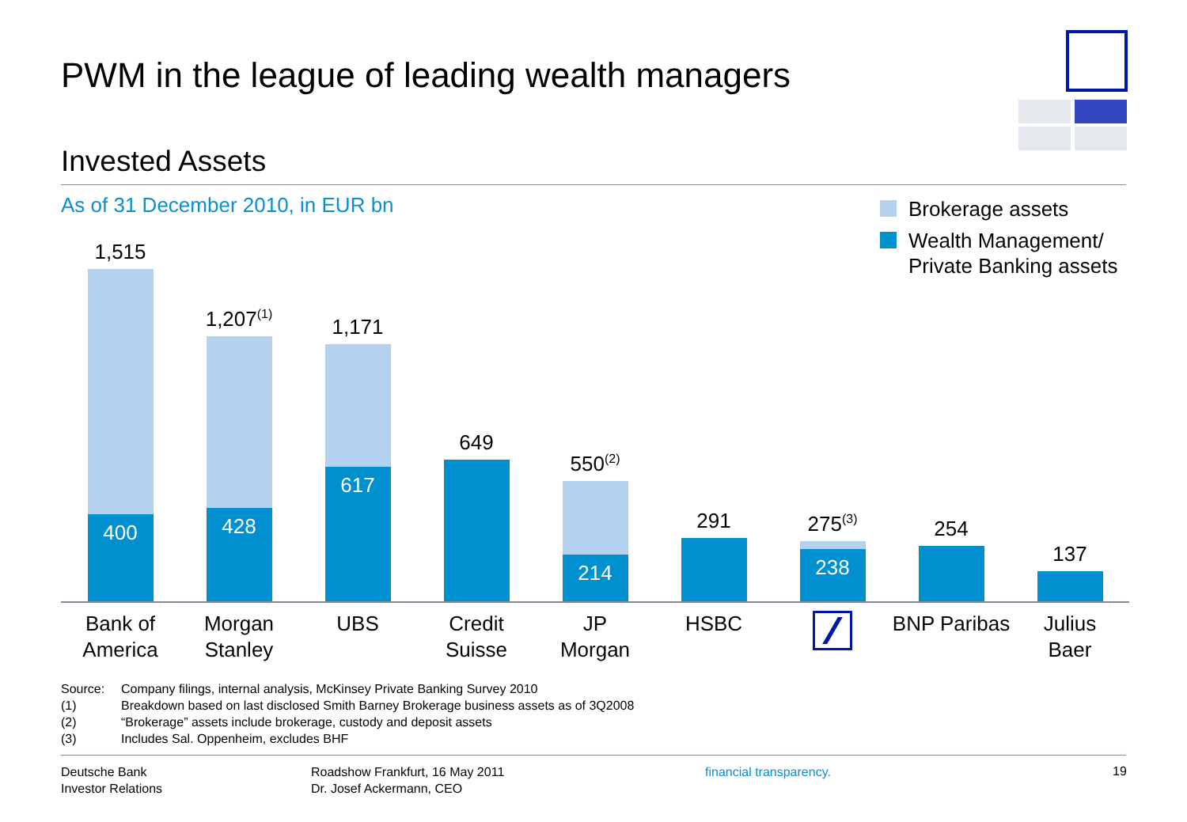PWM in the league of leading wealth managers
Invested Assets
As of 31 December 2010, in EUR bn
Brokerage assets
Wealth Management/
Private Banking assets
1,515
400
1,207<sup>(1)</sup>
428
1,171
617
649
550<sup>(2)</sup>
214
291
275<sup>(3)</sup>
238
254
137
Bank of
America
Morgan
Stanley
UBS Credit
Suisse
JP
Morgan
HSBC BNP Paribas
Julius
Baer
Source: Company filings, internal analysis, McKinsey Private Banking Survey 2010
(1) Breakdown based on last disclosed Smith Barney Brokerage business assets as of 3Q2008
(2) “Brokerage” assets include brokerage, custody and deposit assets
(3) Includes Sal. Oppenheim, excludes BHF
Deutsche Bank
Investor Relations
Roadshow Frankfurt, 16 May 2011
Dr. Josef Ackermann, CEO
financial transparency. 19